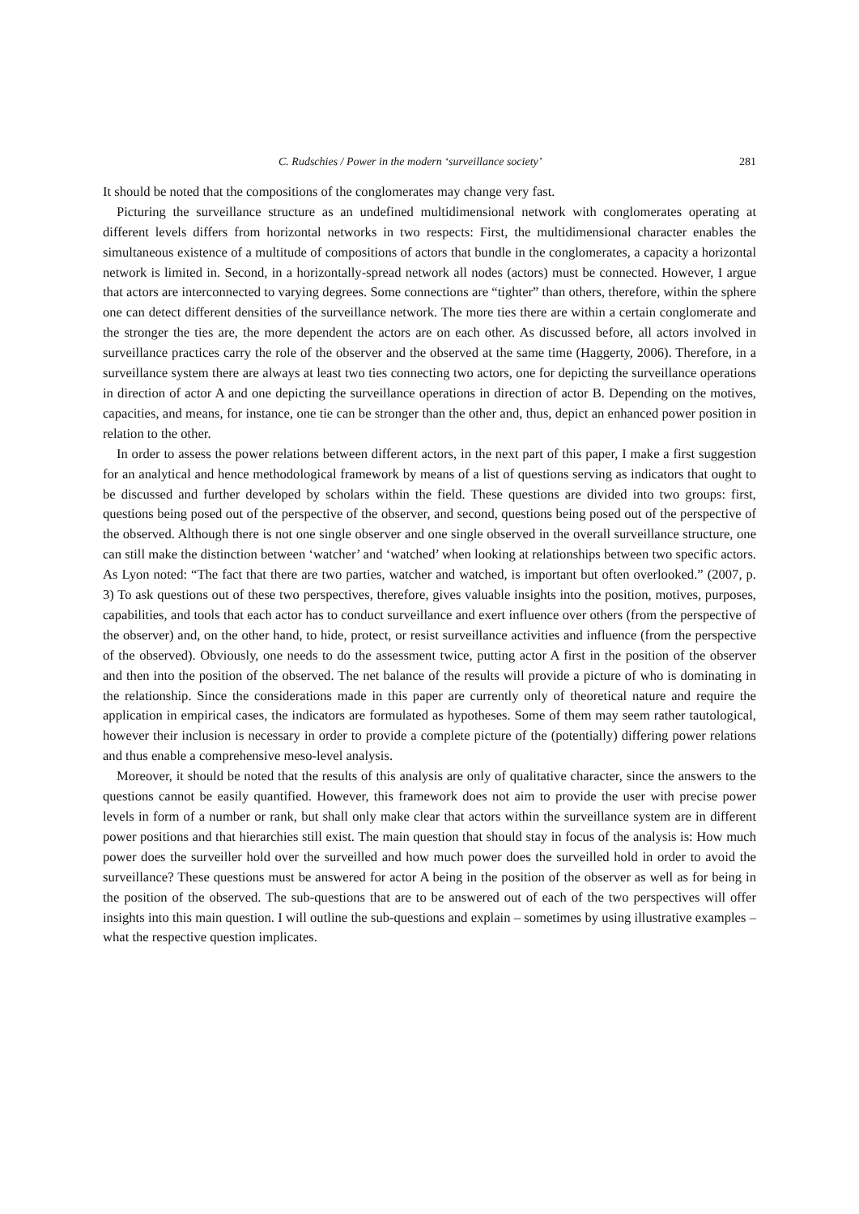C. Rudschies / Power in the modern ‘surveillance society’ 281
It should be noted that the compositions of the conglomerates may change very fast.
Picturing the surveillance structure as an undefined multidimensional network with conglomerates operating at different levels differs from horizontal networks in two respects: First, the multidimensional character enables the simultaneous existence of a multitude of compositions of actors that bundle in the conglomerates, a capacity a horizontal network is limited in. Second, in a horizontally-spread network all nodes (actors) must be connected. However, I argue that actors are interconnected to varying degrees. Some connections are “tighter” than others, therefore, within the sphere one can detect different densities of the surveillance network. The more ties there are within a certain conglomerate and the stronger the ties are, the more dependent the actors are on each other. As discussed before, all actors involved in surveillance practices carry the role of the observer and the observed at the same time (Haggerty, 2006). Therefore, in a surveillance system there are always at least two ties connecting two actors, one for depicting the surveillance operations in direction of actor A and one depicting the surveillance operations in direction of actor B. Depending on the motives, capacities, and means, for instance, one tie can be stronger than the other and, thus, depict an enhanced power position in relation to the other.
In order to assess the power relations between different actors, in the next part of this paper, I make a first suggestion for an analytical and hence methodological framework by means of a list of questions serving as indicators that ought to be discussed and further developed by scholars within the field. These questions are divided into two groups: first, questions being posed out of the perspective of the observer, and second, questions being posed out of the perspective of the observed. Although there is not one single observer and one single observed in the overall surveillance structure, one can still make the distinction between ‘watcher’ and ‘watched’ when looking at relationships between two specific actors. As Lyon noted: “The fact that there are two parties, watcher and watched, is important but often overlooked.” (2007, p. 3) To ask questions out of these two perspectives, therefore, gives valuable insights into the position, motives, purposes, capabilities, and tools that each actor has to conduct surveillance and exert influence over others (from the perspective of the observer) and, on the other hand, to hide, protect, or resist surveillance activities and influence (from the perspective of the observed). Obviously, one needs to do the assessment twice, putting actor A first in the position of the observer and then into the position of the observed. The net balance of the results will provide a picture of who is dominating in the relationship. Since the considerations made in this paper are currently only of theoretical nature and require the application in empirical cases, the indicators are formulated as hypotheses. Some of them may seem rather tautological, however their inclusion is necessary in order to provide a complete picture of the (potentially) differing power relations and thus enable a comprehensive meso-level analysis.
Moreover, it should be noted that the results of this analysis are only of qualitative character, since the answers to the questions cannot be easily quantified. However, this framework does not aim to provide the user with precise power levels in form of a number or rank, but shall only make clear that actors within the surveillance system are in different power positions and that hierarchies still exist. The main question that should stay in focus of the analysis is: How much power does the surveiller hold over the surveilled and how much power does the surveilled hold in order to avoid the surveillance? These questions must be answered for actor A being in the position of the observer as well as for being in the position of the observed. The sub-questions that are to be answered out of each of the two perspectives will offer insights into this main question. I will outline the sub-questions and explain – sometimes by using illustrative examples – what the respective question implicates.